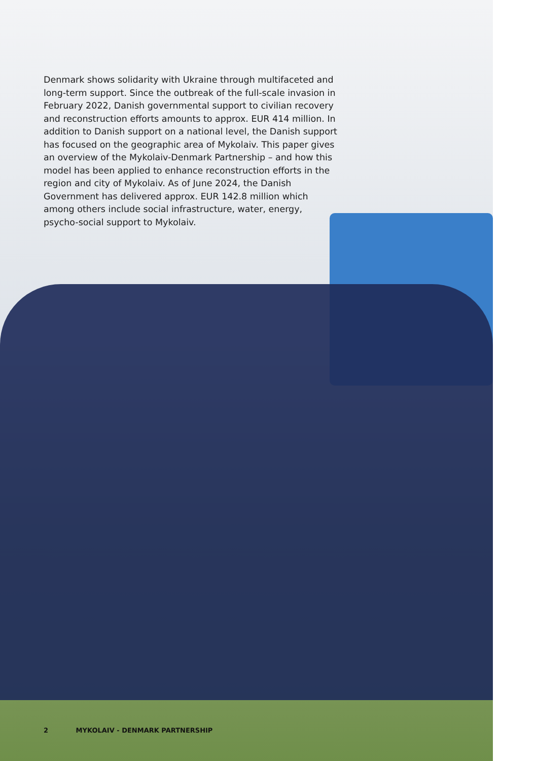Denmark shows solidarity with Ukraine through multifaceted and long-term support. Since the outbreak of the full-scale invasion in February 2022, Danish governmental support to civilian recovery and reconstruction efforts amounts to approx. EUR 414 million. In addition to Danish support on a national level, the Danish support has focused on the geographic area of Mykolaiv. This paper gives an overview of the Mykolaiv-Denmark Partnership – and how this model has been applied to enhance reconstruction efforts in the region and city of Mykolaiv. As of June 2024, the Danish Government has delivered approx. EUR 142.8 million which among others include social infrastructure, water, energy, psycho-social support to Mykolaiv.
2 MYKOLAIV - DENMARK PARTNERSHIP